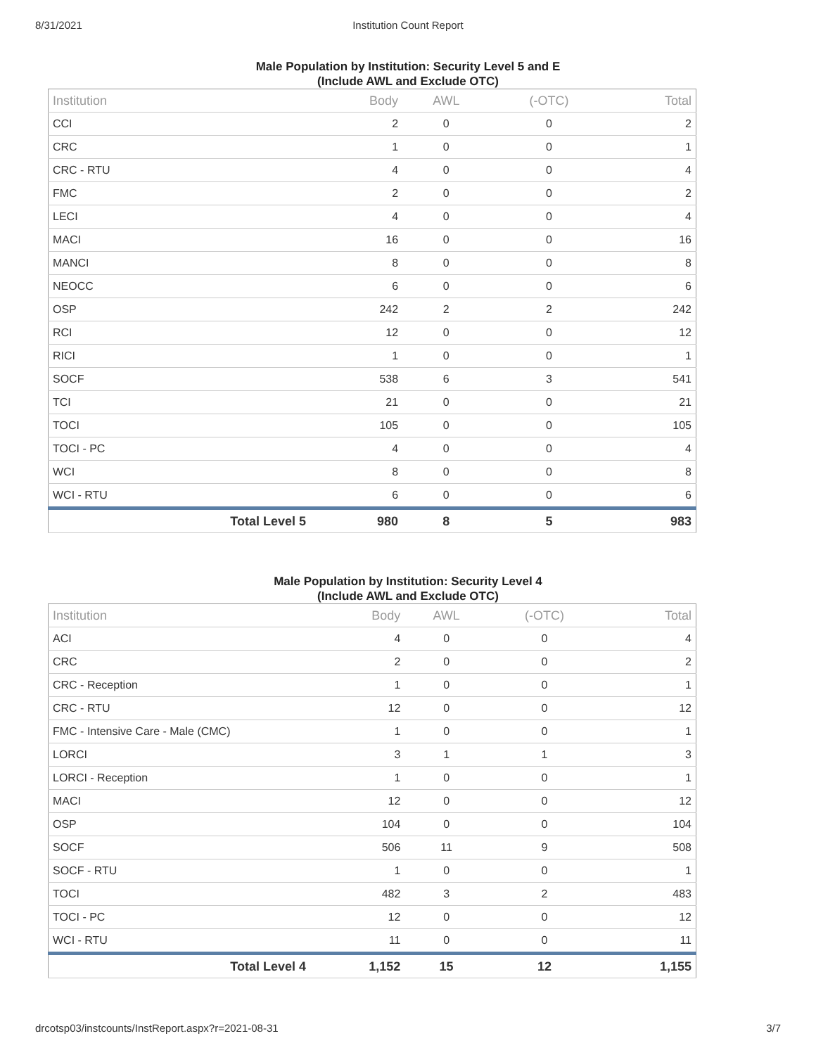8/31/2021 Institution Count Report
Male Population by Institution: Security Level 5 and E
(Include AWL and Exclude OTC)
| Institution | Body | AWL | (-OTC) | Total |
| --- | --- | --- | --- | --- |
| CCI | 2 | 0 | 0 | 2 |
| CRC | 1 | 0 | 0 | 1 |
| CRC - RTU | 4 | 0 | 0 | 4 |
| FMC | 2 | 0 | 0 | 2 |
| LECI | 4 | 0 | 0 | 4 |
| MACI | 16 | 0 | 0 | 16 |
| MANCI | 8 | 0 | 0 | 8 |
| NEOCC | 6 | 0 | 0 | 6 |
| OSP | 242 | 2 | 2 | 242 |
| RCI | 12 | 0 | 0 | 12 |
| RICI | 1 | 0 | 0 | 1 |
| SOCF | 538 | 6 | 3 | 541 |
| TCI | 21 | 0 | 0 | 21 |
| TOCI | 105 | 0 | 0 | 105 |
| TOCI - PC | 4 | 0 | 0 | 4 |
| WCI | 8 | 0 | 0 | 8 |
| WCI - RTU | 6 | 0 | 0 | 6 |
| Total Level 5 | 980 | 8 | 5 | 983 |
Male Population by Institution: Security Level 4
(Include AWL and Exclude OTC)
| Institution | Body | AWL | (-OTC) | Total |
| --- | --- | --- | --- | --- |
| ACI | 4 | 0 | 0 | 4 |
| CRC | 2 | 0 | 0 | 2 |
| CRC - Reception | 1 | 0 | 0 | 1 |
| CRC - RTU | 12 | 0 | 0 | 12 |
| FMC - Intensive Care - Male (CMC) | 1 | 0 | 0 | 1 |
| LORCI | 3 | 1 | 1 | 3 |
| LORCI - Reception | 1 | 0 | 0 | 1 |
| MACI | 12 | 0 | 0 | 12 |
| OSP | 104 | 0 | 0 | 104 |
| SOCF | 506 | 11 | 9 | 508 |
| SOCF - RTU | 1 | 0 | 0 | 1 |
| TOCI | 482 | 3 | 2 | 483 |
| TOCI - PC | 12 | 0 | 0 | 12 |
| WCI - RTU | 11 | 0 | 0 | 11 |
| Total Level 4 | 1,152 | 15 | 12 | 1,155 |
drcotsp03/instcounts/InstReport.aspx?r=2021-08-31 3/7